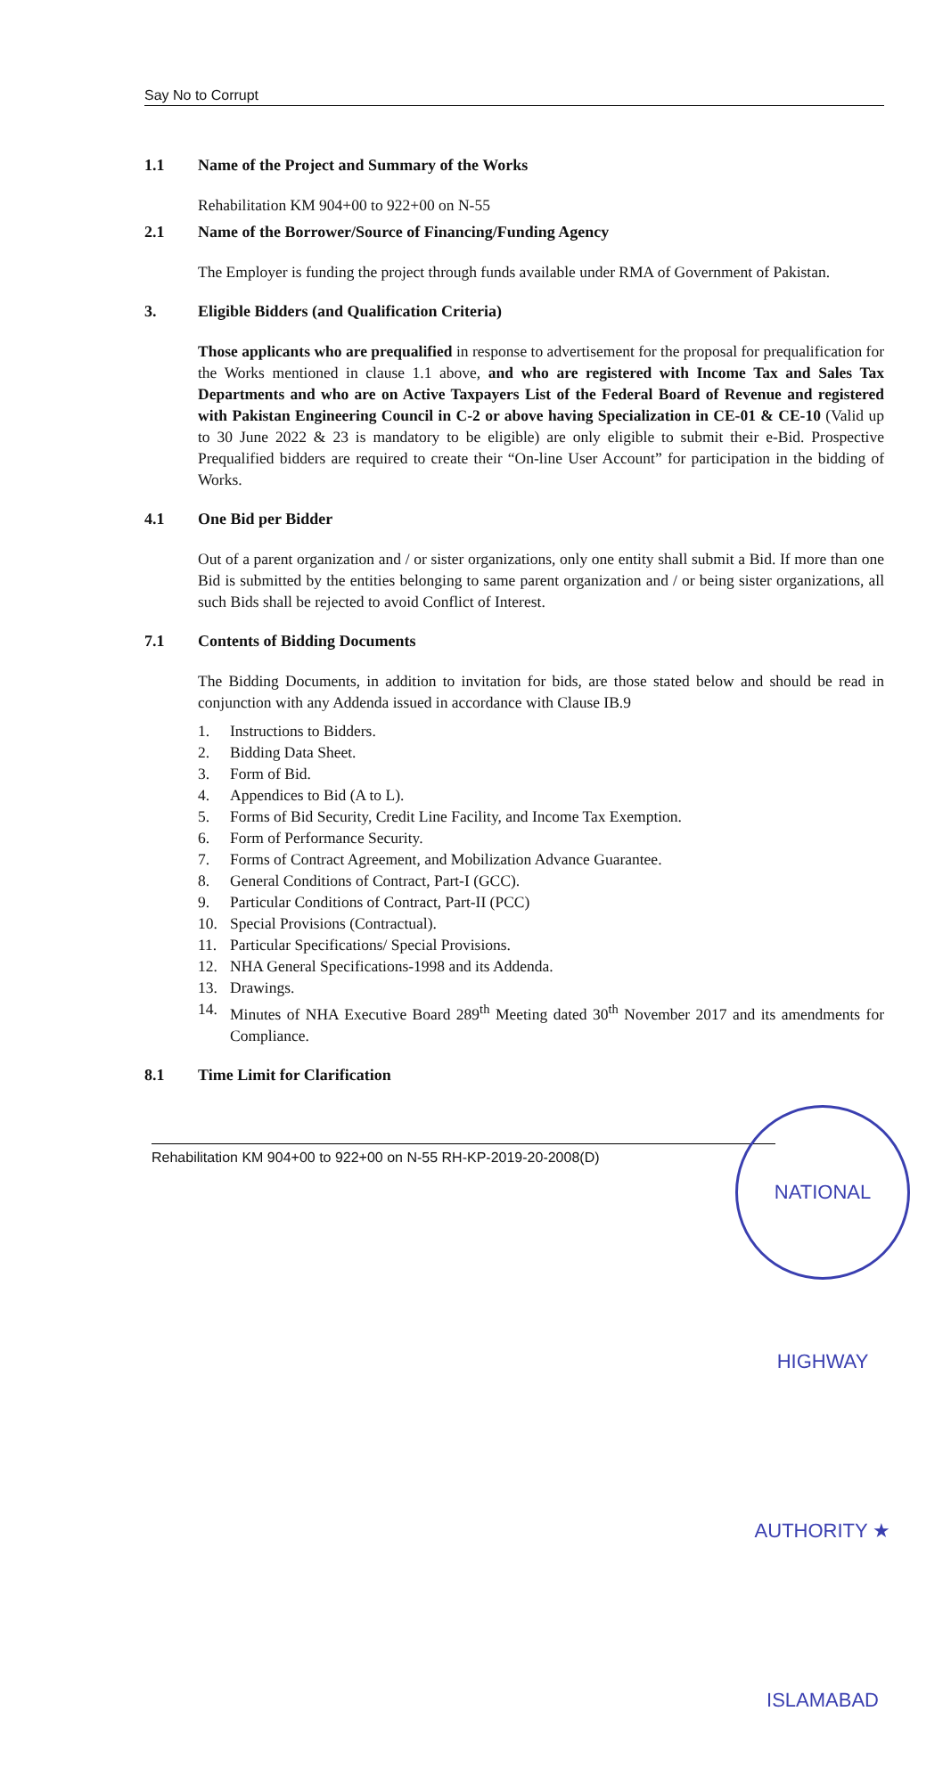Say No to Corrupt
1.1 Name of the Project and Summary of the Works
Rehabilitation KM 904+00 to 922+00 on N-55
2.1 Name of the Borrower/Source of Financing/Funding Agency
The Employer is funding the project through funds available under RMA of Government of Pakistan.
3. Eligible Bidders (and Qualification Criteria)
Those applicants who are prequalified in response to advertisement for the proposal for prequalification for the Works mentioned in clause 1.1 above, and who are registered with Income Tax and Sales Tax Departments and who are on Active Taxpayers List of the Federal Board of Revenue and registered with Pakistan Engineering Council in C-2 or above having Specialization in CE-01 & CE-10 (Valid up to 30 June 2022 & 23 is mandatory to be eligible) are only eligible to submit their e-Bid. Prospective Prequalified bidders are required to create their “On-line User Account” for participation in the bidding of Works.
4.1 One Bid per Bidder
Out of a parent organization and / or sister organizations, only one entity shall submit a Bid. If more than one Bid is submitted by the entities belonging to same parent organization and / or being sister organizations, all such Bids shall be rejected to avoid Conflict of Interest.
7.1 Contents of Bidding Documents
The Bidding Documents, in addition to invitation for bids, are those stated below and should be read in conjunction with any Addenda issued in accordance with Clause IB.9
1. Instructions to Bidders.
2. Bidding Data Sheet.
3. Form of Bid.
4. Appendices to Bid (A to L).
5. Forms of Bid Security, Credit Line Facility, and Income Tax Exemption.
6. Form of Performance Security.
7. Forms of Contract Agreement, and Mobilization Advance Guarantee.
8. General Conditions of Contract, Part-I (GCC).
9. Particular Conditions of Contract, Part-II (PCC)
10. Special Provisions (Contractual).
11. Particular Specifications/ Special Provisions.
12. NHA General Specifications-1998 and its Addenda.
13. Drawings.
14. Minutes of NHA Executive Board 289<sup>th</sup> Meeting dated 30<sup>th</sup> November 2017 and its amendments for Compliance.
8.1 Time Limit for Clarification
Rehabilitation KM 904+00 to 922+00 on N-55 RH-KP-2019-20-2008(D)
NATIONAL HIGHWAY AUTHORITY ★ ISLAMABAD